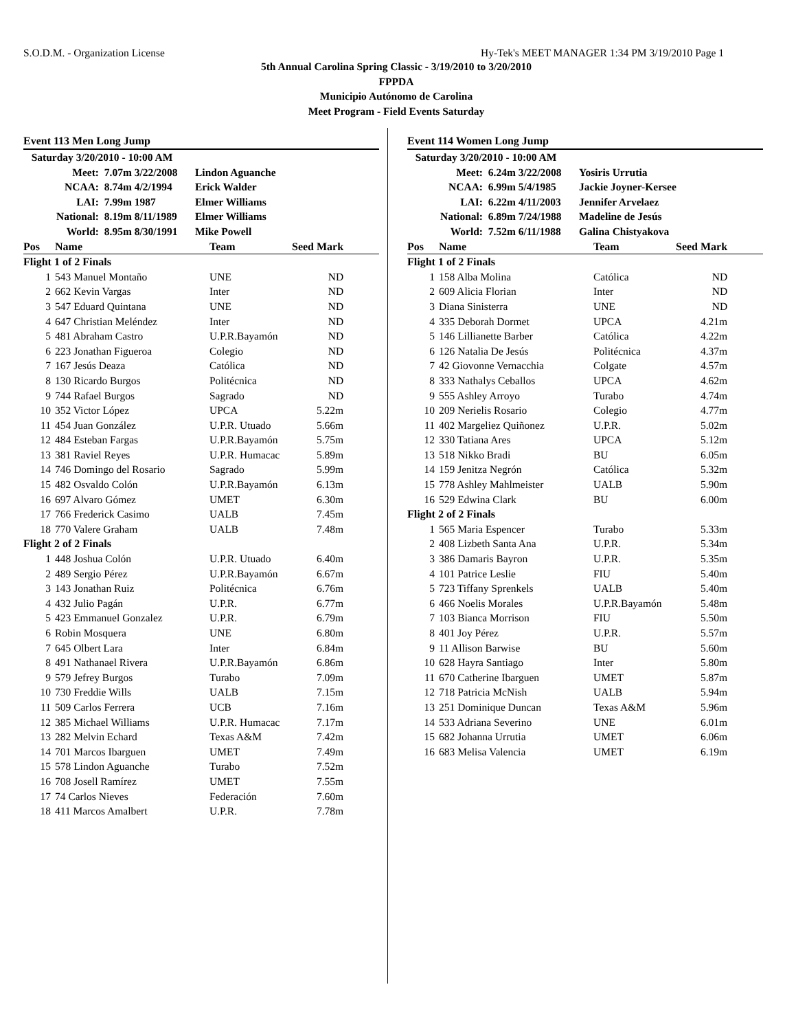S.O.D.M. - Organization License Hy-Tek's MEET MANAGER 1:34 PM 3/19/2010 Page 1
5th Annual Carolina Spring Classic - 3/19/2010 to 3/20/2010
FPPDA
Municipio Autónomo de Carolina
Meet Program - Field Events Saturday
Event 113 Men Long Jump
| Saturday 3/20/2010 - 10:00 AM | | |
| Meet: | 7.07m 3/22/2008 | Lindon Aguanche |
| NCAA: | 8.74m 4/2/1994 | Erick Walder |
| LAI: | 7.99m 1987 | Elmer Williams |
| National: | 8.19m 8/11/1989 | Elmer Williams |
| World: | 8.95m 8/30/1991 | Mike Powell |
| Pos | Name | Team | Seed Mark | |
| --- | --- | --- | --- | --- |
| Flight 1 of 2 Finals | | | | |
| 1 | 543 Manuel Montaño | UNE | ND | |
| 2 | 662 Kevin Vargas | Inter | ND | |
| 3 | 547 Eduard Quintana | UNE | ND | |
| 4 | 647 Christian Meléndez | Inter | ND | |
| 5 | 481 Abraham Castro | U.P.R.Bayamón | ND | |
| 6 | 223 Jonathan Figueroa | Colegio | ND | |
| 7 | 167 Jesús Deaza | Católica | ND | |
| 8 | 130 Ricardo Burgos | Politécnica | ND | |
| 9 | 744 Rafael Burgos | Sagrado | ND | |
| 10 | 352 Victor López | UPCA | 5.22m | |
| 11 | 454 Juan González | U.P.R. Utuado | 5.66m | |
| 12 | 484 Esteban Fargas | U.P.R.Bayamón | 5.75m | |
| 13 | 381 Raviel Reyes | U.P.R. Humacac | 5.89m | |
| 14 | 746 Domingo del Rosario | Sagrado | 5.99m | |
| 15 | 482 Osvaldo Colón | U.P.R.Bayamón | 6.13m | |
| 16 | 697 Alvaro Gómez | UMET | 6.30m | |
| 17 | 766 Frederick Casimo | UALB | 7.45m | |
| 18 | 770 Valere Graham | UALB | 7.48m | |
| Flight 2 of 2 Finals | | | | |
| 1 | 448 Joshua Colón | U.P.R. Utuado | 6.40m | |
| 2 | 489 Sergio Pérez | U.P.R.Bayamón | 6.67m | |
| 3 | 143 Jonathan Ruiz | Politécnica | 6.76m | |
| 4 | 432 Julio Pagán | U.P.R. | 6.77m | |
| 5 | 423 Emmanuel Gonzalez | U.P.R. | 6.79m | |
| 6 | Robin Mosquera | UNE | 6.80m | |
| 7 | 645 Olbert Lara | Inter | 6.84m | |
| 8 | 491 Nathanael Rivera | U.P.R.Bayamón | 6.86m | |
| 9 | 579 Jefrey Burgos | Turabo | 7.09m | |
| 10 | 730 Freddie Wills | UALB | 7.15m | |
| 11 | 509 Carlos Ferrera | UCB | 7.16m | |
| 12 | 385 Michael Williams | U.P.R. Humacac | 7.17m | |
| 13 | 282 Melvin Echard | Texas A&M | 7.42m | |
| 14 | 701 Marcos Ibarguen | UMET | 7.49m | |
| 15 | 578 Lindon Aguanche | Turabo | 7.52m | |
| 16 | 708 Josell Ramírez | UMET | 7.55m | |
| 17 | 74 Carlos Nieves | Federación | 7.60m | |
| 18 | 411 Marcos Amalbert | U.P.R. | 7.78m | |
Event 114 Women Long Jump
| Saturday 3/20/2010 - 10:00 AM | | |
| Meet: | 6.24m 3/22/2008 | Yosiris Urrutia |
| NCAA: | 6.99m 5/4/1985 | Jackie Joyner-Kersee |
| LAI: | 6.22m 4/11/2003 | Jennifer Arvelaez |
| National: | 6.89m 7/24/1988 | Madeline de Jesús |
| World: | 7.52m 6/11/1988 | Galina Chistyakova |
| Pos | Name | Team | Seed Mark | |
| --- | --- | --- | --- | --- |
| Flight 1 of 2 Finals | | | | |
| 1 | 158 Alba Molina | Católica | ND | |
| 2 | 609 Alicia Florian | Inter | ND | |
| 3 | Diana Sinisterra | UNE | ND | |
| 4 | 335 Deborah Dormet | UPCA | 4.21m | |
| 5 | 146 Lillianette Barber | Católica | 4.22m | |
| 6 | 126 Natalia De Jesús | Politécnica | 4.37m | |
| 7 | 42 Giovonne Vernacchia | Colgate | 4.57m | |
| 8 | 333 Nathalys Ceballos | UPCA | 4.62m | |
| 9 | 555 Ashley Arroyo | Turabo | 4.74m | |
| 10 | 209 Nerielis Rosario | Colegio | 4.77m | |
| 11 | 402 Margeliez Quiñonez | U.P.R. | 5.02m | |
| 12 | 330 Tatiana Ares | UPCA | 5.12m | |
| 13 | 518 Nikko Bradi | BU | 6.05m | |
| 14 | 159 Jenitza Negrón | Católica | 5.32m | |
| 15 | 778 Ashley Mahlmeister | UALB | 5.90m | |
| 16 | 529 Edwina Clark | BU | 6.00m | |
| Flight 2 of 2 Finals | | | | |
| 1 | 565 Maria Espencer | Turabo | 5.33m | |
| 2 | 408 Lizbeth Santa Ana | U.P.R. | 5.34m | |
| 3 | 386 Damaris Bayron | U.P.R. | 5.35m | |
| 4 | 101 Patrice Leslie | FIU | 5.40m | |
| 5 | 723 Tiffany Sprenkels | UALB | 5.40m | |
| 6 | 466 Noelis Morales | U.P.R.Bayamón | 5.48m | |
| 7 | 103 Bianca Morrison | FIU | 5.50m | |
| 8 | 401 Joy Pérez | U.P.R. | 5.57m | |
| 9 | 11 Allison Barwise | BU | 5.60m | |
| 10 | 628 Hayra Santiago | Inter | 5.80m | |
| 11 | 670 Catherine Ibarguen | UMET | 5.87m | |
| 12 | 718 Patricia McNish | UALB | 5.94m | |
| 13 | 251 Dominique Duncan | Texas A&M | 5.96m | |
| 14 | 533 Adriana Severino | UNE | 6.01m | |
| 15 | 682 Johanna Urrutia | UMET | 6.06m | |
| 16 | 683 Melisa Valencia | UMET | 6.19m | |